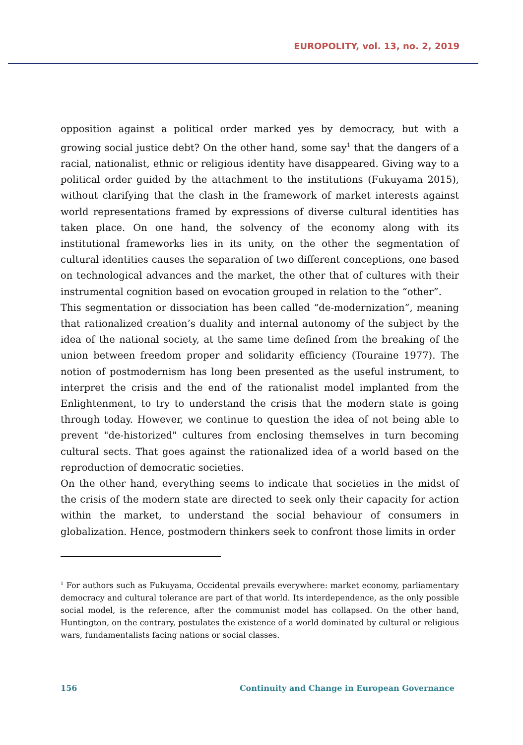EUROPOLITY, vol. 13, no. 2, 2019
opposition against a political order marked yes by democracy, but with a growing social justice debt? On the other hand, some say<sup>1</sup> that the dangers of a racial, nationalist, ethnic or religious identity have disappeared. Giving way to a political order guided by the attachment to the institutions (Fukuyama 2015), without clarifying that the clash in the framework of market interests against world representations framed by expressions of diverse cultural identities has taken place. On one hand, the solvency of the economy along with its institutional frameworks lies in its unity, on the other the segmentation of cultural identities causes the separation of two different conceptions, one based on technological advances and the market, the other that of cultures with their instrumental cognition based on evocation grouped in relation to the “other”.
This segmentation or dissociation has been called “de-modernization”, meaning that rationalized creation’s duality and internal autonomy of the subject by the idea of the national society, at the same time defined from the breaking of the union between freedom proper and solidarity efficiency (Touraine 1977). The notion of postmodernism has long been presented as the useful instrument, to interpret the crisis and the end of the rationalist model implanted from the Enlightenment, to try to understand the crisis that the modern state is going through today. However, we continue to question the idea of not being able to prevent "de-historized" cultures from enclosing themselves in turn becoming cultural sects. That goes against the rationalized idea of a world based on the reproduction of democratic societies.
On the other hand, everything seems to indicate that societies in the midst of the crisis of the modern state are directed to seek only their capacity for action within the market, to understand the social behaviour of consumers in globalization. Hence, postmodern thinkers seek to confront those limits in order
<sup>1</sup> For authors such as Fukuyama, Occidental prevails everywhere: market economy, parliamentary democracy and cultural tolerance are part of that world. Its interdependence, as the only possible social model, is the reference, after the communist model has collapsed. On the other hand, Huntington, on the contrary, postulates the existence of a world dominated by cultural or religious wars, fundamentalists facing nations or social classes.
156 Continuity and Change in European Governance